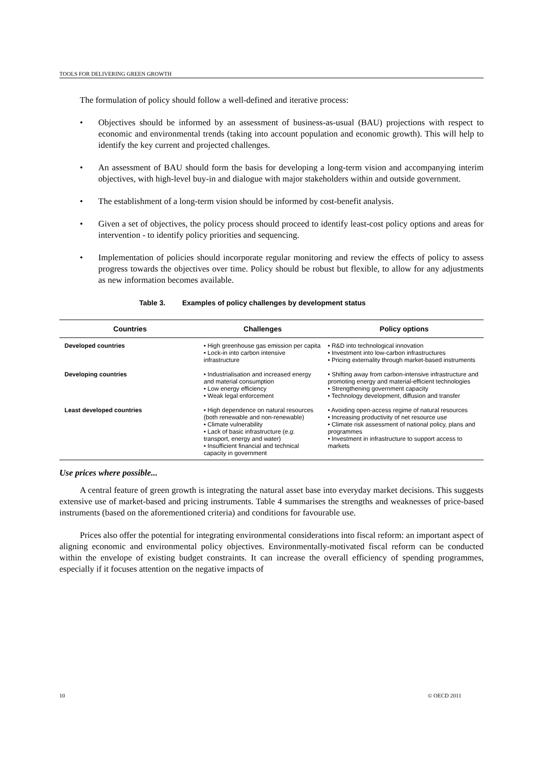TOOLS FOR DELIVERING GREEN GROWTH
The formulation of policy should follow a well-defined and iterative process:
• Objectives should be informed by an assessment of business-as-usual (BAU) projections with respect to economic and environmental trends (taking into account population and economic growth). This will help to identify the key current and projected challenges.
• An assessment of BAU should form the basis for developing a long-term vision and accompanying interim objectives, with high-level buy-in and dialogue with major stakeholders within and outside government.
• The establishment of a long-term vision should be informed by cost-benefit analysis.
• Given a set of objectives, the policy process should proceed to identify least-cost policy options and areas for intervention - to identify policy priorities and sequencing.
• Implementation of policies should incorporate regular monitoring and review the effects of policy to assess progress towards the objectives over time. Policy should be robust but flexible, to allow for any adjustments as new information becomes available.
Table 3. Examples of policy challenges by development status
| Countries | Challenges | Policy options |
| --- | --- | --- |
| Developed countries | • High greenhouse gas emission per capita • Lock-in into carbon intensive infrastructure | • R&D into technological innovation • Investment into low-carbon infrastructures • Pricing externality through market-based instruments |
| Developing countries | • Industrialisation and increased energy and material consumption • Low energy efficiency • Weak legal enforcement | • Shifting away from carbon-intensive infrastructure and promoting energy and material-efficient technologies • Strengthening government capacity • Technology development, diffusion and transfer |
| Least developed countries | • High dependence on natural resources (both renewable and non-renewable) • Climate vulnerability • Lack of basic infrastructure ( e.g. transport, energy and water) • Insufficient financial and technical capacity in government | • Avoiding open-access regime of natural resources • Increasing productivity of net resource use • Climate risk assessment of national policy, plans and programmes • Investment in infrastructure to support access to markets |
Use prices where possible...
A central feature of green growth is integrating the natural asset base into everyday market decisions. This suggests extensive use of market-based and pricing instruments. Table 4 summarises the strengths and weaknesses of price-based instruments (based on the aforementioned criteria) and conditions for favourable use.
Prices also offer the potential for integrating environmental considerations into fiscal reform: an important aspect of aligning economic and environmental policy objectives. Environmentally-motivated fiscal reform can be conducted within the envelope of existing budget constraints. It can increase the overall efficiency of spending programmes, especially if it focuses attention on the negative impacts of
10 © OECD 2011